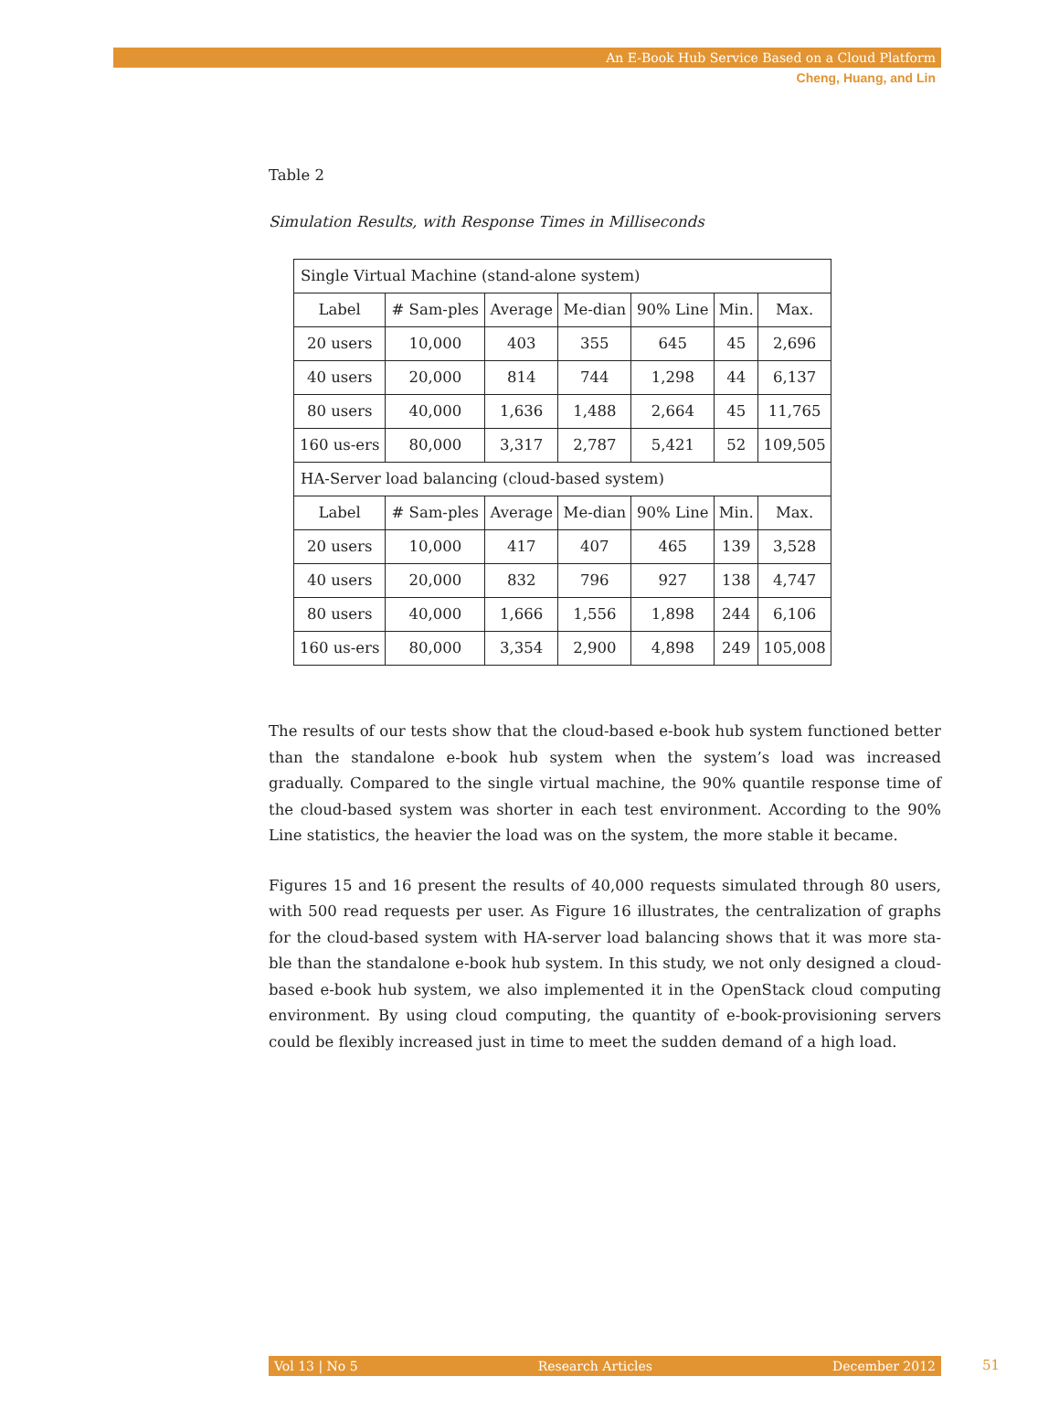An E-Book Hub Service Based on a Cloud Platform
Cheng, Huang, and Lin
Table 2
Simulation Results, with Response Times in Milliseconds
| Single Virtual Machine (stand-alone system) | | | | | | |
| Label | # Sam-ples | Average | Me-dian | 90% Line | Min. | Max. |
| 20 users | 10,000 | 403 | 355 | 645 | 45 | 2,696 |
| 40 users | 20,000 | 814 | 744 | 1,298 | 44 | 6,137 |
| 80 users | 40,000 | 1,636 | 1,488 | 2,664 | 45 | 11,765 |
| 160 us-ers | 80,000 | 3,317 | 2,787 | 5,421 | 52 | 109,505 |
| HA-Server load balancing (cloud-based system) | | | | | | |
| Label | # Sam-ples | Average | Me-dian | 90% Line | Min. | Max. |
| 20 users | 10,000 | 417 | 407 | 465 | 139 | 3,528 |
| 40 users | 20,000 | 832 | 796 | 927 | 138 | 4,747 |
| 80 users | 40,000 | 1,666 | 1,556 | 1,898 | 244 | 6,106 |
| 160 us-ers | 80,000 | 3,354 | 2,900 | 4,898 | 249 | 105,008 |
The results of our tests show that the cloud-based e-book hub system functioned better than the standalone e-book hub system when the system’s load was increased gradually. Compared to the single virtual machine, the 90% quantile response time of the cloud-based system was shorter in each test environment. According to the 90% Line statistics, the heavier the load was on the system, the more stable it became.
Figures 15 and 16 present the results of 40,000 requests simulated through 80 users, with 500 read requests per user. As Figure 16 illustrates, the centralization of graphs for the cloud-based system with HA-server load balancing shows that it was more sta-ble than the standalone e-book hub system. In this study, we not only designed a cloud-based e-book hub system, we also implemented it in the OpenStack cloud computing environment. By using cloud computing, the quantity of e-book-provisioning servers could be flexibly increased just in time to meet the sudden demand of a high load.
Vol 13 | No 5 Research Articles December 2012 51